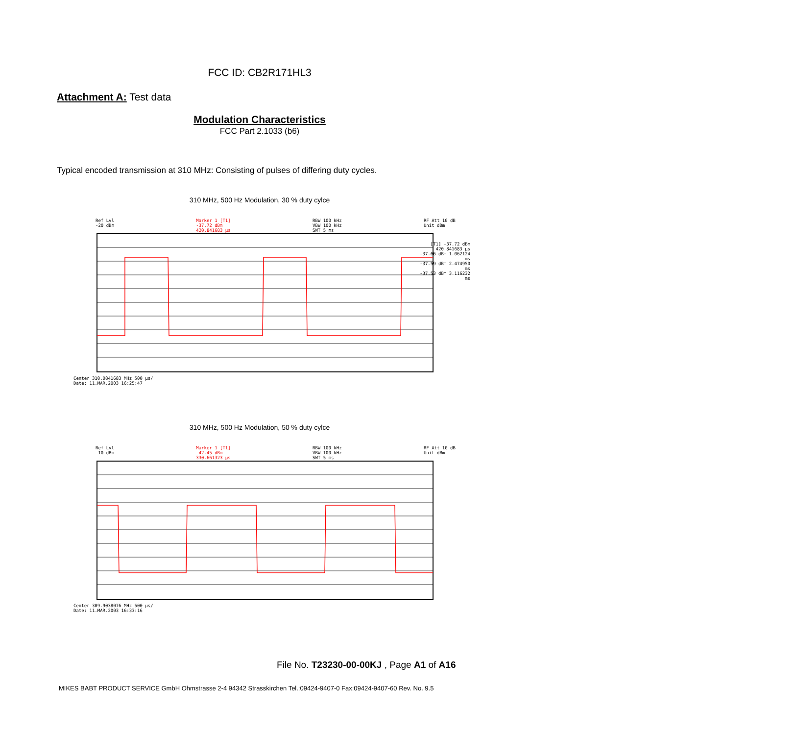FCC ID: CB2R171HL3
Attachment A: Test data
Modulation Characteristics
FCC Part 2.1033 (b6)
Typical encoded transmission at 310 MHz: Consisting of pulses of differing duty cycles.
310 MHz, 500 Hz Modulation, 30 % duty cylce
Ref Lvl
-20 dBm Marker 1 [T1]
-37.72 dBm
420.841683 µs RBW 100 kHz
VBW 100 kHz
SWT 5 ms RF Att 10 dB
Unit dBm
[T1] -37.72 dBm 420.841683 µs
-37.66 dBm 1.062124 ms
-37.59 dBm 2.474950 ms
-37.53 dBm 3.116232 ms
Center 310.0841683 MHz 500 µs/
Date: 11.MAR.2003 16:25:47
310 MHz, 500 Hz Modulation, 50 % duty cylce
Ref Lvl
-10 dBm Marker 1 [T1]
-42.45 dBm
330.661323 µs RBW 100 kHz
VBW 100 kHz
SWT 5 ms RF Att 10 dB
Unit dBm
Center 309.9038076 MHz 500 µs/
Date: 11.MAR.2003 16:33:16
File No. T23230-00-00KJ , Page A1 of A16
MIKES BABT PRODUCT SERVICE GmbH Ohmstrasse 2-4 94342 Strasskirchen Tel.:09424-9407-0 Fax:09424-9407-60 Rev. No. 9.5